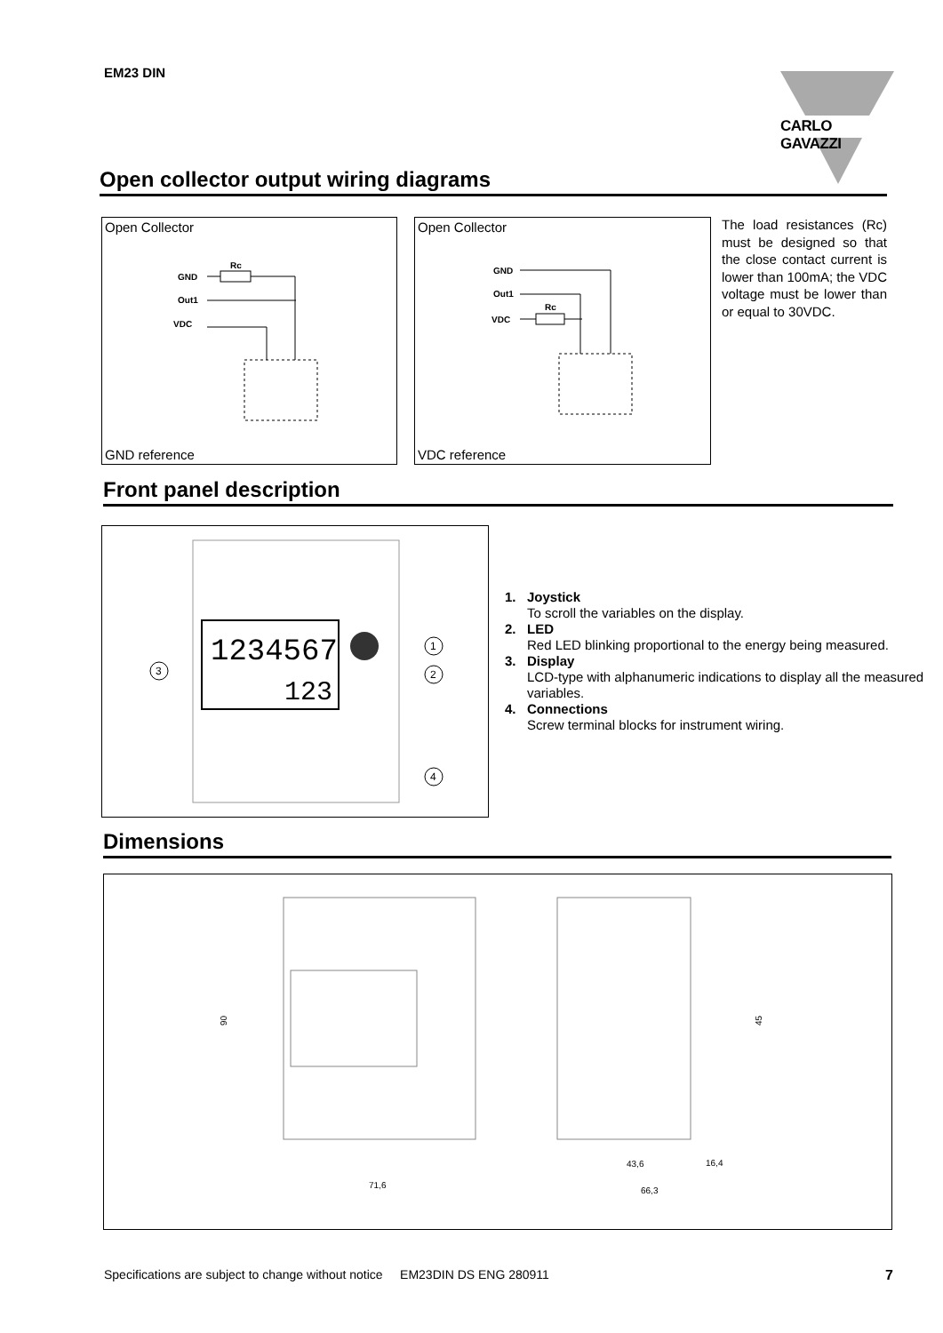EM23 DIN CARLO GAVAZZI
Open collector output wiring diagrams
Open Collector
GND
Out1
VDC
Rc
GND reference
Open Collector
GND
Out1
VDC
Rc
VDC reference
The load resistances (Rc) must be designed so that the close contact current is lower than 100mA; the VDC voltage must be lower than or equal to 30VDC.
Front panel description
1234567
123
1
2
3
4
1. Joystick
To scroll the variables on the display.
2. LED
Red LED blinking proportional to the energy being measured.
3. Display
LCD-type with alphanumeric indications to display all the measured variables.
4. Connections
Screw terminal blocks for instrument wiring.
Dimensions
90
71,6
43,6
16,4
66,3
45
Specifications are subject to change without notice EM23DIN DS ENG 280911 7